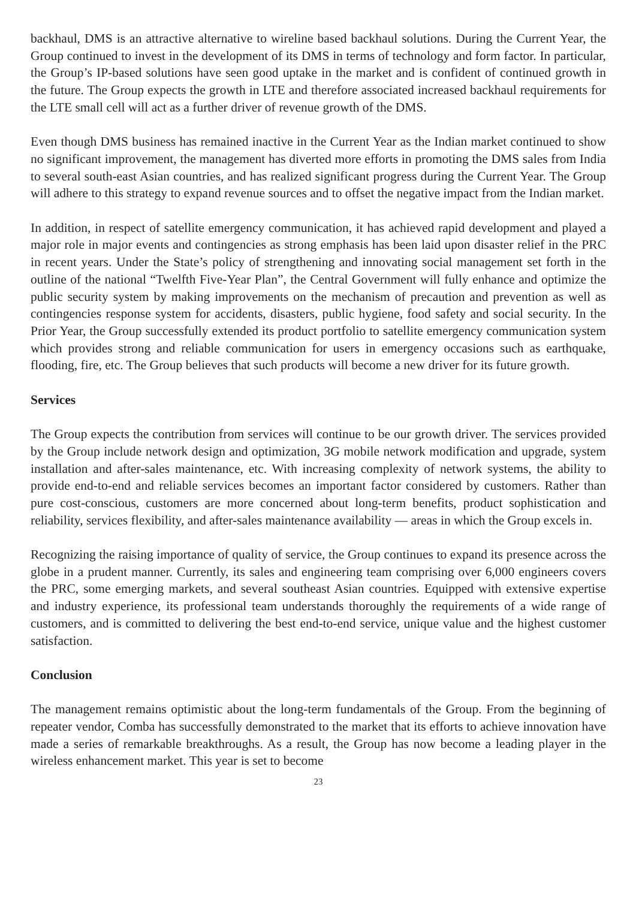backhaul, DMS is an attractive alternative to wireline based backhaul solutions. During the Current Year, the Group continued to invest in the development of its DMS in terms of technology and form factor. In particular, the Group’s IP-based solutions have seen good uptake in the market and is confident of continued growth in the future. The Group expects the growth in LTE and therefore associated increased backhaul requirements for the LTE small cell will act as a further driver of revenue growth of the DMS.
Even though DMS business has remained inactive in the Current Year as the Indian market continued to show no significant improvement, the management has diverted more efforts in promoting the DMS sales from India to several south-east Asian countries, and has realized significant progress during the Current Year. The Group will adhere to this strategy to expand revenue sources and to offset the negative impact from the Indian market.
In addition, in respect of satellite emergency communication, it has achieved rapid development and played a major role in major events and contingencies as strong emphasis has been laid upon disaster relief in the PRC in recent years. Under the State’s policy of strengthening and innovating social management set forth in the outline of the national “Twelfth Five-Year Plan”, the Central Government will fully enhance and optimize the public security system by making improvements on the mechanism of precaution and prevention as well as contingencies response system for accidents, disasters, public hygiene, food safety and social security. In the Prior Year, the Group successfully extended its product portfolio to satellite emergency communication system which provides strong and reliable communication for users in emergency occasions such as earthquake, flooding, fire, etc. The Group believes that such products will become a new driver for its future growth.
Services
The Group expects the contribution from services will continue to be our growth driver. The services provided by the Group include network design and optimization, 3G mobile network modification and upgrade, system installation and after-sales maintenance, etc. With increasing complexity of network systems, the ability to provide end-to-end and reliable services becomes an important factor considered by customers. Rather than pure cost-conscious, customers are more concerned about long-term benefits, product sophistication and reliability, services flexibility, and after-sales maintenance availability — areas in which the Group excels in.
Recognizing the raising importance of quality of service, the Group continues to expand its presence across the globe in a prudent manner. Currently, its sales and engineering team comprising over 6,000 engineers covers the PRC, some emerging markets, and several southeast Asian countries. Equipped with extensive expertise and industry experience, its professional team understands thoroughly the requirements of a wide range of customers, and is committed to delivering the best end-to-end service, unique value and the highest customer satisfaction.
Conclusion
The management remains optimistic about the long-term fundamentals of the Group. From the beginning of repeater vendor, Comba has successfully demonstrated to the market that its efforts to achieve innovation have made a series of remarkable breakthroughs. As a result, the Group has now become a leading player in the wireless enhancement market. This year is set to become
23